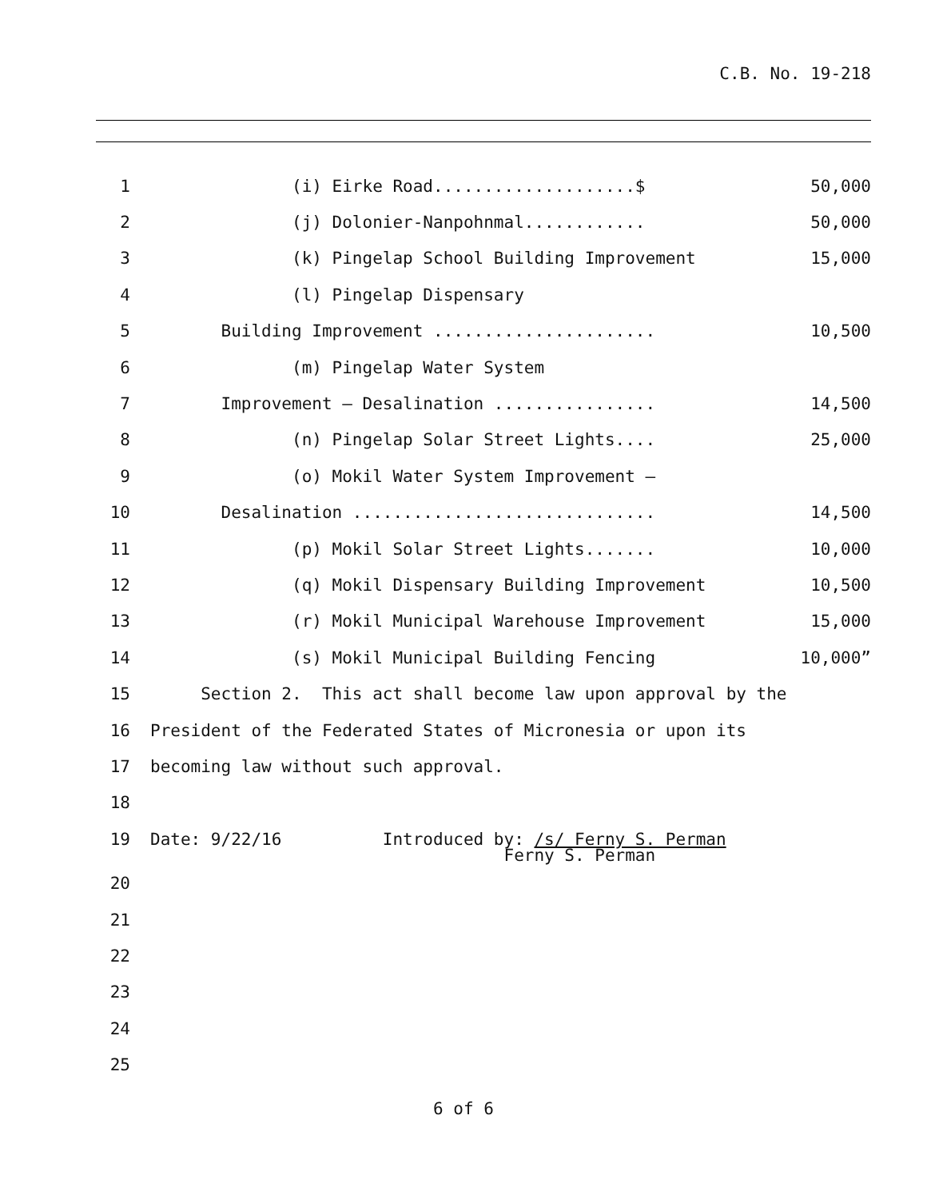C.B. No. 19-218
1 (i) Eirke Road....................$ 50,000
2 (j) Dolonier-Nanpohnmal............ 50,000
3 (k) Pingelap School Building Improvement 15,000
4 (l) Pingelap Dispensary
5 Building Improvement ...................... 10,500
6 (m) Pingelap Water System
7 Improvement – Desalination ................ 14,500
8 (n) Pingelap Solar Street Lights.... 25,000
9 (o) Mokil Water System Improvement –
10 Desalination .............................. 14,500
11 (p) Mokil Solar Street Lights....... 10,000
12 (q) Mokil Dispensary Building Improvement 10,500
13 (r) Mokil Municipal Warehouse Improvement 15,000
14 (s) Mokil Municipal Building Fencing 10,000”
15 Section 2. This act shall become law upon approval by the
16 President of the Federated States of Micronesia or upon its
17 becoming law without such approval.
18
19 Date: 9/22/16 Introduced by: /s/ Ferny S. Perman
Ferny S. Perman
20
21
22
23
24
25
6 of 6